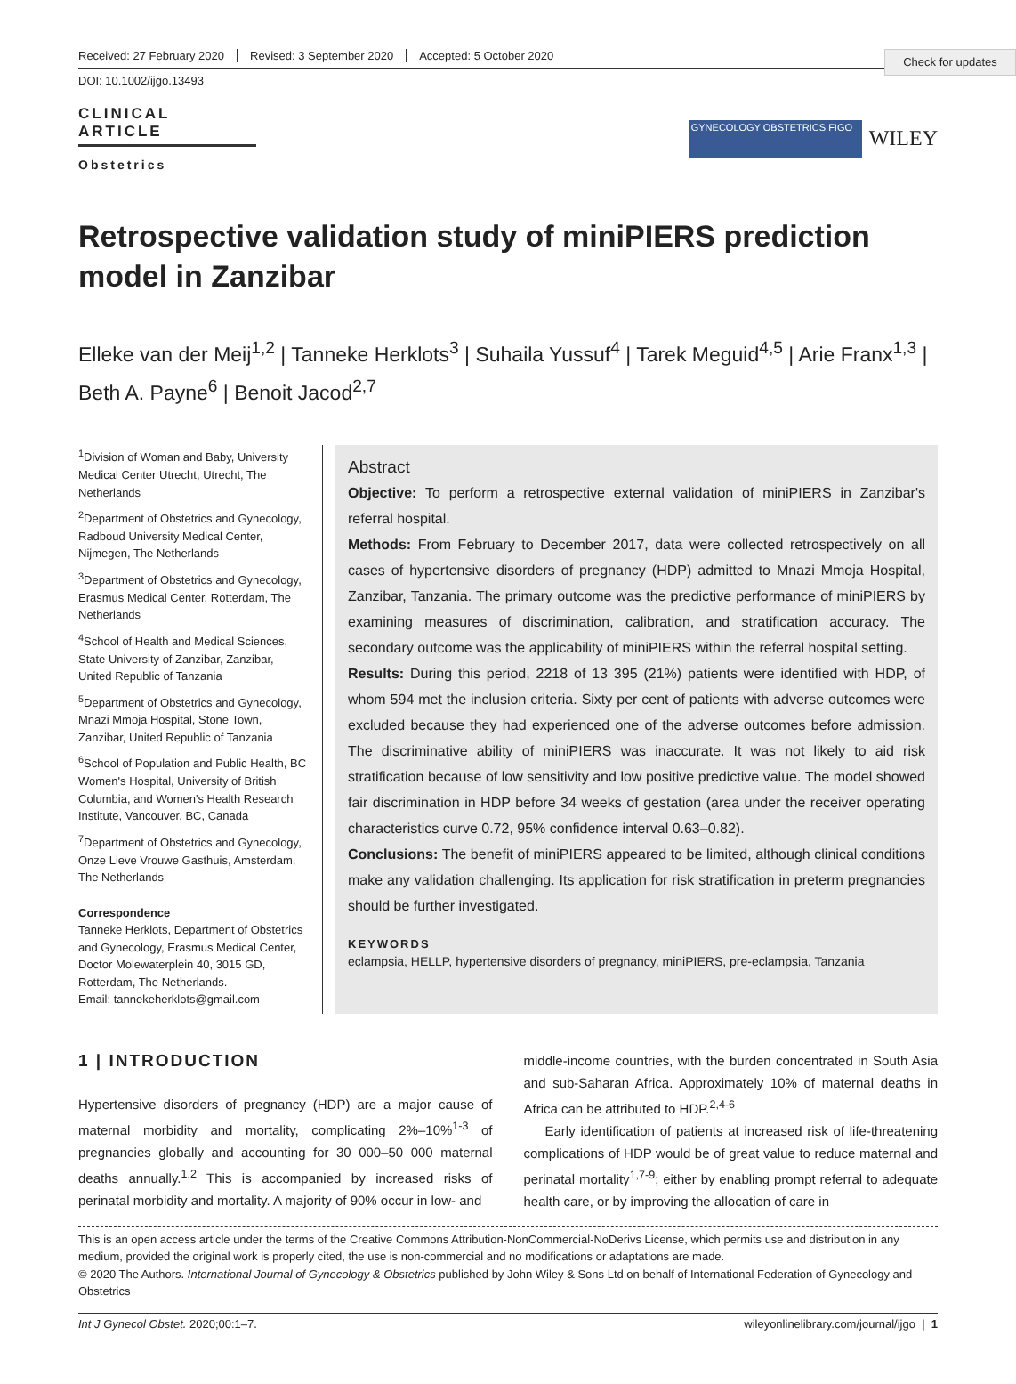Check for updates
Received: 27 February 2020 Revised: 3 September 2020 Accepted: 5 October 2020
DOI: 10.1002/ijgo.13493
CLINICAL ARTICLE
Obstetrics
GYNECOLOGY OBSTETRICS FIGO
WILEY
Retrospective validation study of miniPIERS prediction model in Zanzibar
Elleke van der Meij<sup>1,2</sup> | Tanneke Herklots<sup>3</sup> | Suhaila Yussuf<sup>4</sup> | Tarek Meguid<sup>4,5</sup> | Arie Franx<sup>1,3</sup> | Beth A. Payne<sup>6</sup> | Benoit Jacod<sup>2,7</sup>
<sup>1</sup> Division of Woman and Baby, University Medical Center Utrecht, Utrecht, The Netherlands
<sup>2</sup> Department of Obstetrics and Gynecology, Radboud University Medical Center, Nijmegen, The Netherlands
<sup>3</sup> Department of Obstetrics and Gynecology, Erasmus Medical Center, Rotterdam, The Netherlands
<sup>4</sup> School of Health and Medical Sciences, State University of Zanzibar, Zanzibar, United Republic of Tanzania
<sup>5</sup> Department of Obstetrics and Gynecology, Mnazi Mmoja Hospital, Stone Town, Zanzibar, United Republic of Tanzania
<sup>6</sup> School of Population and Public Health, BC Women's Hospital, University of British Columbia, and Women's Health Research Institute, Vancouver, BC, Canada
<sup>7</sup> Department of Obstetrics and Gynecology, Onze Lieve Vrouwe Gasthuis, Amsterdam, The Netherlands
Correspondence
Tanneke Herklots, Department of Obstetrics and Gynecology, Erasmus Medical Center, Doctor Molewaterplein 40, 3015 GD, Rotterdam, The Netherlands.
Email: tannekeherklots@gmail.com
Abstract
Objective: To perform a retrospective external validation of miniPIERS in Zanzibar's referral hospital.
Methods: From February to December 2017, data were collected retrospectively on all cases of hypertensive disorders of pregnancy (HDP) admitted to Mnazi Mmoja Hospital, Zanzibar, Tanzania. The primary outcome was the predictive performance of miniPIERS by examining measures of discrimination, calibration, and stratification accuracy. The secondary outcome was the applicability of miniPIERS within the referral hospital setting.
Results: During this period, 2218 of 13 395 (21%) patients were identified with HDP, of whom 594 met the inclusion criteria. Sixty per cent of patients with adverse outcomes were excluded because they had experienced one of the adverse outcomes before admission. The discriminative ability of miniPIERS was inaccurate. It was not likely to aid risk stratification because of low sensitivity and low positive predictive value. The model showed fair discrimination in HDP before 34 weeks of gestation (area under the receiver operating characteristics curve 0.72, 95% confidence interval 0.63–0.82).
Conclusions: The benefit of miniPIERS appeared to be limited, although clinical conditions make any validation challenging. Its application for risk stratification in preterm pregnancies should be further investigated.
KEYWORDS
eclampsia, HELLP, hypertensive disorders of pregnancy, miniPIERS, pre-eclampsia, Tanzania
1 | INTRODUCTION
Hypertensive disorders of pregnancy (HDP) are a major cause of maternal morbidity and mortality, complicating 2%–10%<sup>1-3</sup> of pregnancies globally and accounting for 30 000–50 000 maternal deaths annually.<sup>1,2</sup> This is accompanied by increased risks of perinatal morbidity and mortality. A majority of 90% occur in low- and
middle-income countries, with the burden concentrated in South Asia and sub-Saharan Africa. Approximately 10% of maternal deaths in Africa can be attributed to HDP.<sup>2,4-6</sup>
Early identification of patients at increased risk of life-threatening complications of HDP would be of great value to reduce maternal and perinatal mortality<sup>1,7-9</sup>; either by enabling prompt referral to adequate health care, or by improving the allocation of care in
This is an open access article under the terms of the Creative Commons Attribution-NonCommercial-NoDerivs License, which permits use and distribution in any medium, provided the original work is properly cited, the use is non-commercial and no modifications or adaptations are made.
© 2020 The Authors. International Journal of Gynecology & Obstetrics published by John Wiley & Sons Ltd on behalf of International Federation of Gynecology and Obstetrics
Int J Gynecol Obstet. 2020;00:1–7. wileyonlinelibrary.com/journal/ijgo | 1